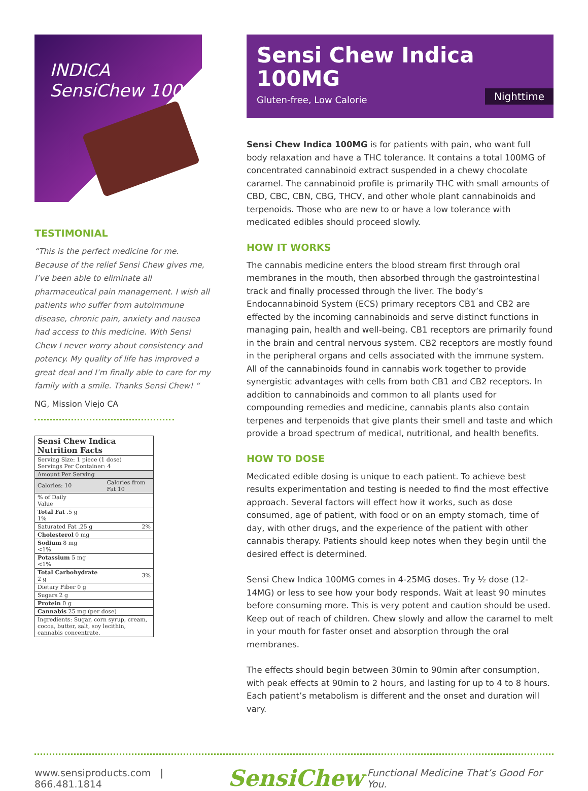INDICA
SensiChew 100
TESTIMONIAL
“This is the perfect medicine for me. Because of the relief Sensi Chew gives me, I’ve been able to eliminate all pharmaceutical pain management. I wish all patients who suffer from autoimmune disease, chronic pain, anxiety and nausea had access to this medicine. With Sensi Chew I never worry about consistency and potency. My quality of life has improved a great deal and I’m finally able to care for my family with a smile. Thanks Sensi Chew! “
NG, Mission Viejo CA
| Sensi Chew Indica Nutrition Facts | |
| Serving Size: 1 piece (1 dose) Servings Per Container: 4 | |
| Amount Per Serving | |
| Calories: 10 | Calories from Fat 10 |
| % of Daily Value | |
| Total Fat .5 g 1% | |
| Saturated Fat .25 g | 2% |
| Cholesterol 0 mg | |
| Sodium 8 mg <1% | |
| Potassium 5 mg <1% | |
| Total Carbohydrate 2 g | 3% |
| Dietary Fiber 0 g | |
| Sugars 2 g | |
| Protein 0 g | |
| Cannabis 25 mg (per dose) | |
| Ingredients: Sugar, corn syrup, cream, cocoa, butter, salt, soy lecithin, cannabis concentrate. | |
Sensi Chew Indica
100MG
Gluten-free, Low Calorie
Nighttime
Sensi Chew Indica 100MG is for patients with pain, who want full body relaxation and have a THC tolerance. It contains a total 100MG of concentrated cannabinoid extract suspended in a chewy chocolate caramel. The cannabinoid profile is primarily THC with small amounts of CBD, CBC, CBN, CBG, THCV, and other whole plant cannabinoids and terpenoids. Those who are new to or have a low tolerance with medicated edibles should proceed slowly.
HOW IT WORKS
The cannabis medicine enters the blood stream first through oral membranes in the mouth, then absorbed through the gastrointestinal track and finally processed through the liver. The body’s Endocannabinoid System (ECS) primary receptors CB1 and CB2 are effected by the incoming cannabinoids and serve distinct functions in managing pain, health and well-being. CB1 receptors are primarily found in the brain and central nervous system. CB2 receptors are mostly found in the peripheral organs and cells associated with the immune system. All of the cannabinoids found in cannabis work together to provide synergistic advantages with cells from both CB1 and CB2 receptors. In addition to cannabinoids and common to all plants used for compounding remedies and medicine, cannabis plants also contain terpenes and terpenoids that give plants their smell and taste and which provide a broad spectrum of medical, nutritional, and health benefits.
HOW TO DOSE
Medicated edible dosing is unique to each patient. To achieve best results experimentation and testing is needed to find the most effective approach. Several factors will effect how it works, such as dose consumed, age of patient, with food or on an empty stomach, time of day, with other drugs, and the experience of the patient with other cannabis therapy. Patients should keep notes when they begin until the desired effect is determined.
Sensi Chew Indica 100MG comes in 4-25MG doses. Try ½ dose (12-14MG) or less to see how your body responds. Wait at least 90 minutes before consuming more. This is very potent and caution should be used. Keep out of reach of children. Chew slowly and allow the caramel to melt in your mouth for faster onset and absorption through the oral membranes.
The effects should begin between 30min to 90min after consumption, with peak effects at 90min to 2 hours, and lasting for up to 4 to 8 hours. Each patient’s metabolism is different and the onset and duration will vary.
www.sensiproducts.com | 866.481.1814 SensiChew<sup>™</sup> Functional Medicine That’s Good For You.